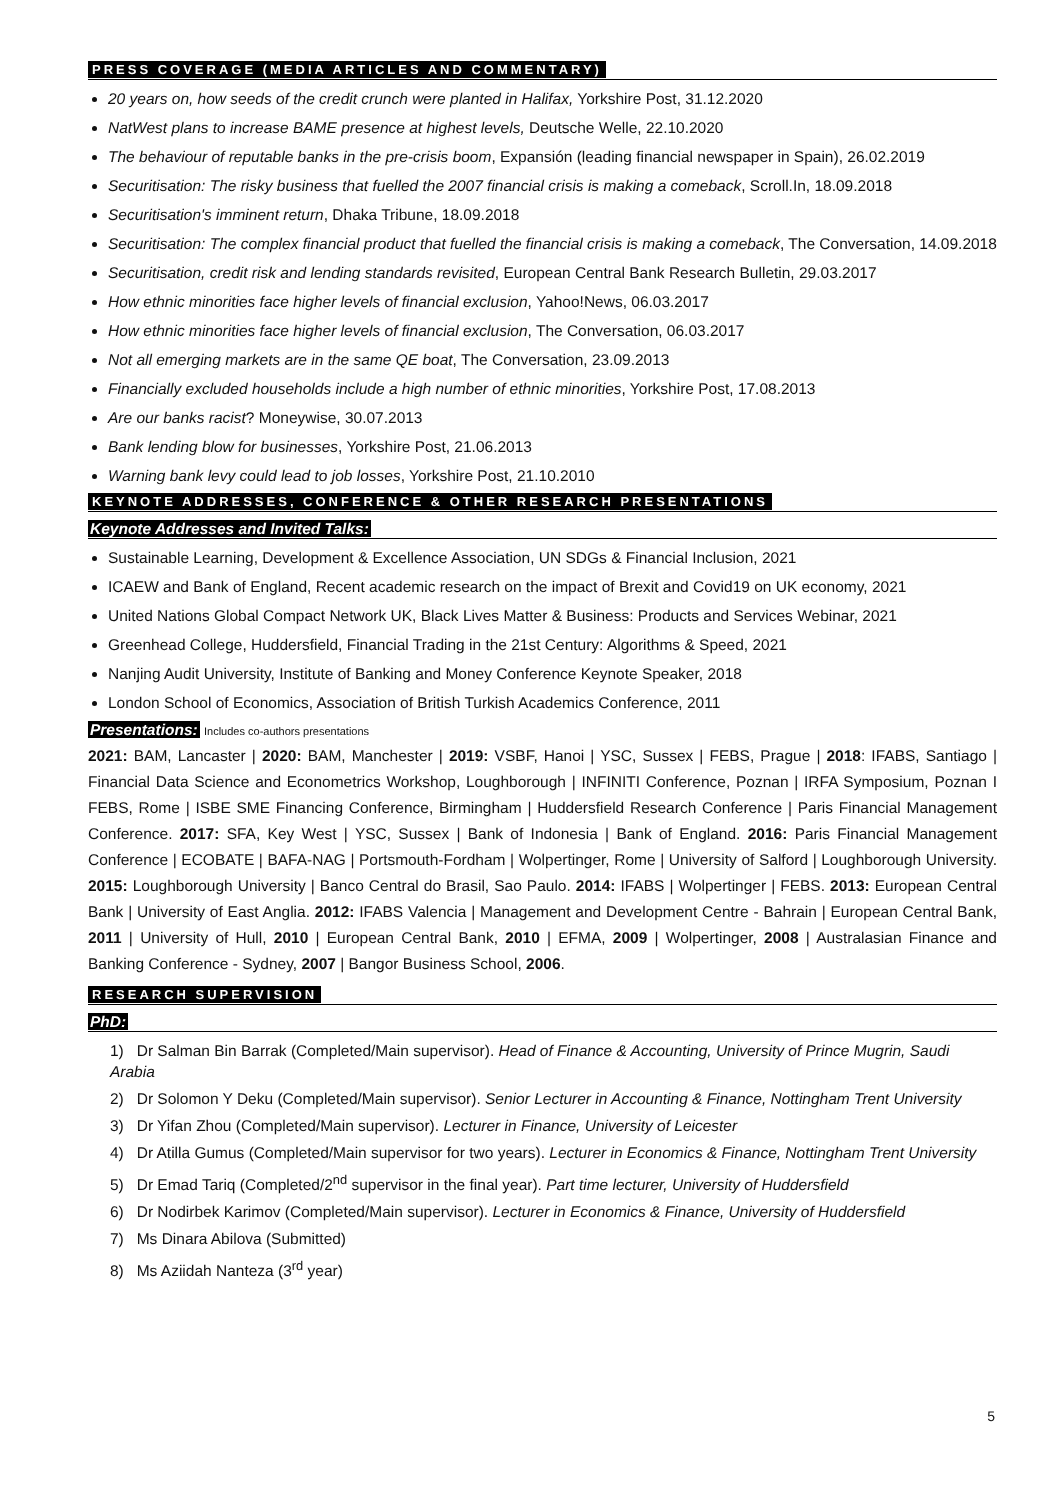PRESS COVERAGE (MEDIA ARTICLES AND COMMENTARY)
20 years on, how seeds of the credit crunch were planted in Halifax, Yorkshire Post, 31.12.2020
NatWest plans to increase BAME presence at highest levels, Deutsche Welle, 22.10.2020
The behaviour of reputable banks in the pre-crisis boom, Expansión (leading financial newspaper in Spain), 26.02.2019
Securitisation: The risky business that fuelled the 2007 financial crisis is making a comeback, Scroll.In, 18.09.2018
Securitisation's imminent return, Dhaka Tribune, 18.09.2018
Securitisation: The complex financial product that fuelled the financial crisis is making a comeback, The Conversation, 14.09.2018
Securitisation, credit risk and lending standards revisited, European Central Bank Research Bulletin, 29.03.2017
How ethnic minorities face higher levels of financial exclusion, Yahoo!News, 06.03.2017
How ethnic minorities face higher levels of financial exclusion, The Conversation, 06.03.2017
Not all emerging markets are in the same QE boat, The Conversation, 23.09.2013
Financially excluded households include a high number of ethnic minorities, Yorkshire Post, 17.08.2013
Are our banks racist? Moneywise, 30.07.2013
Bank lending blow for businesses, Yorkshire Post, 21.06.2013
Warning bank levy could lead to job losses, Yorkshire Post, 21.10.2010
KEYNOTE ADDRESSES, CONFERENCE & OTHER RESEARCH PRESENTATIONS
Keynote Addresses and Invited Talks:
Sustainable Learning, Development & Excellence Association, UN SDGs & Financial Inclusion, 2021
ICAEW and Bank of England, Recent academic research on the impact of Brexit and Covid19 on UK economy, 2021
United Nations Global Compact Network UK, Black Lives Matter & Business: Products and Services Webinar, 2021
Greenhead College, Huddersfield, Financial Trading in the 21st Century: Algorithms & Speed, 2021
Nanjing Audit University, Institute of Banking and Money Conference Keynote Speaker, 2018
London School of Economics, Association of British Turkish Academics Conference, 2011
Presentations: Includes co-authors presentations
2021: BAM, Lancaster | 2020: BAM, Manchester | 2019: VSBF, Hanoi | YSC, Sussex | FEBS, Prague | 2018: IFABS, Santiago | Financial Data Science and Econometrics Workshop, Loughborough | INFINITI Conference, Poznan | IRFA Symposium, Poznan I FEBS, Rome | ISBE SME Financing Conference, Birmingham | Huddersfield Research Conference | Paris Financial Management Conference. 2017: SFA, Key West | YSC, Sussex | Bank of Indonesia | Bank of England. 2016: Paris Financial Management Conference | ECOBATE | BAFA-NAG | Portsmouth-Fordham | Wolpertinger, Rome | University of Salford | Loughborough University. 2015: Loughborough University | Banco Central do Brasil, Sao Paulo. 2014: IFABS | Wolpertinger | FEBS. 2013: European Central Bank | University of East Anglia. 2012: IFABS Valencia | Management and Development Centre - Bahrain | European Central Bank, 2011 | University of Hull, 2010 | European Central Bank, 2010 | EFMA, 2009 | Wolpertinger, 2008 | Australasian Finance and Banking Conference - Sydney, 2007 | Bangor Business School, 2006.
RESEARCH SUPERVISION
PhD:
1) Dr Salman Bin Barrak (Completed/Main supervisor). Head of Finance & Accounting, University of Prince Mugrin, Saudi Arabia
2) Dr Solomon Y Deku (Completed/Main supervisor). Senior Lecturer in Accounting & Finance, Nottingham Trent University
3) Dr Yifan Zhou (Completed/Main supervisor). Lecturer in Finance, University of Leicester
4) Dr Atilla Gumus (Completed/Main supervisor for two years). Lecturer in Economics & Finance, Nottingham Trent University
5) Dr Emad Tariq (Completed/2<sup>nd</sup> supervisor in the final year). Part time lecturer, University of Huddersfield
6) Dr Nodirbek Karimov (Completed/Main supervisor). Lecturer in Economics & Finance, University of Huddersfield
7) Ms Dinara Abilova (Submitted)
8) Ms Aziidah Nanteza (3<sup>rd</sup> year)
5